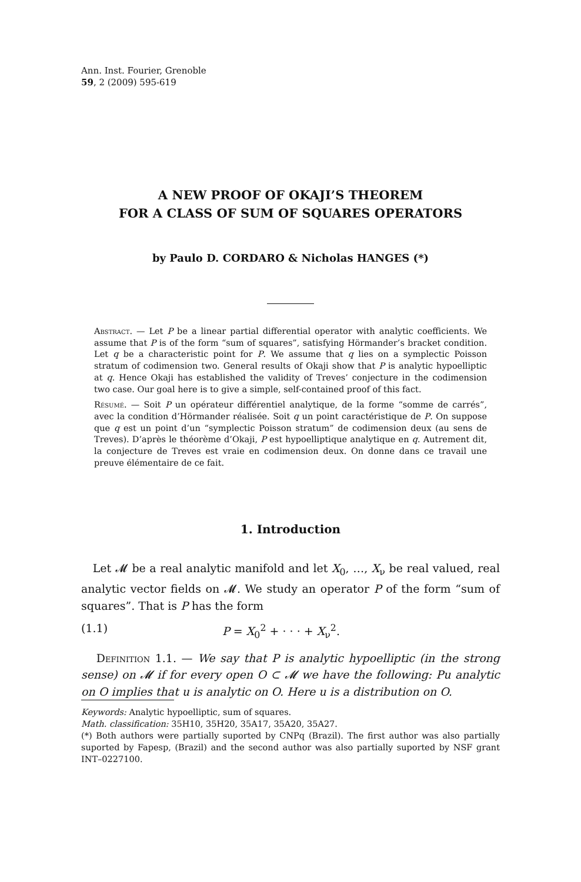Ann. Inst. Fourier, Grenoble
59, 2 (2009) 595-619
A NEW PROOF OF OKAJI’S THEOREM
FOR A CLASS OF SUM OF SQUARES OPERATORS
by Paulo D. CORDARO & Nicholas HANGES (*)
Abstract. — Let P be a linear partial differential operator with analytic coefficients. We assume that P is of the form “sum of squares”, satisfying Hörmander’s bracket condition. Let q be a characteristic point for P. We assume that q lies on a symplectic Poisson stratum of codimension two. General results of Okaji show that P is analytic hypoelliptic at q. Hence Okaji has established the validity of Treves’ conjecture in the codimension two case. Our goal here is to give a simple, self-contained proof of this fact.
Résumé. — Soit P un opérateur différentiel analytique, de la forme “somme de carrés”, avec la condition d’Hörmander réalisée. Soit q un point caractéristique de P. On suppose que q est un point d’un “symplectic Poisson stratum” de codimension deux (au sens de Treves). D’après le théorème d’Okaji, P est hypoelliptique analytique en q. Autrement dit, la conjecture de Treves est vraie en codimension deux. On donne dans ce travail une preuve élémentaire de ce fait.
1. Introduction
Let 𝓜 be a real analytic manifold and let X<sub>0</sub>, …, X<sub>ν</sub> be real valued, real analytic vector fields on 𝓜. We study an operator P of the form “sum of squares”. That is P has the form
(1.1) P = X<sub>0</sub><sup>2</sup> + · · · + X<sub>ν</sub><sup>2</sup>.
Definition 1.1. — We say that P is analytic hypoelliptic (in the strong sense) on 𝓜 if for every open O ⊂ 𝓜 we have the following: Pu analytic on O implies that u is analytic on O. Here u is a distribution on O.
Keywords: Analytic hypoelliptic, sum of squares.
Math. classification: 35H10, 35H20, 35A17, 35A20, 35A27.
(*) Both authors were partially suported by CNPq (Brazil). The first author was also partially suported by Fapesp, (Brazil) and the second author was also partially suported by NSF grant INT–0227100.